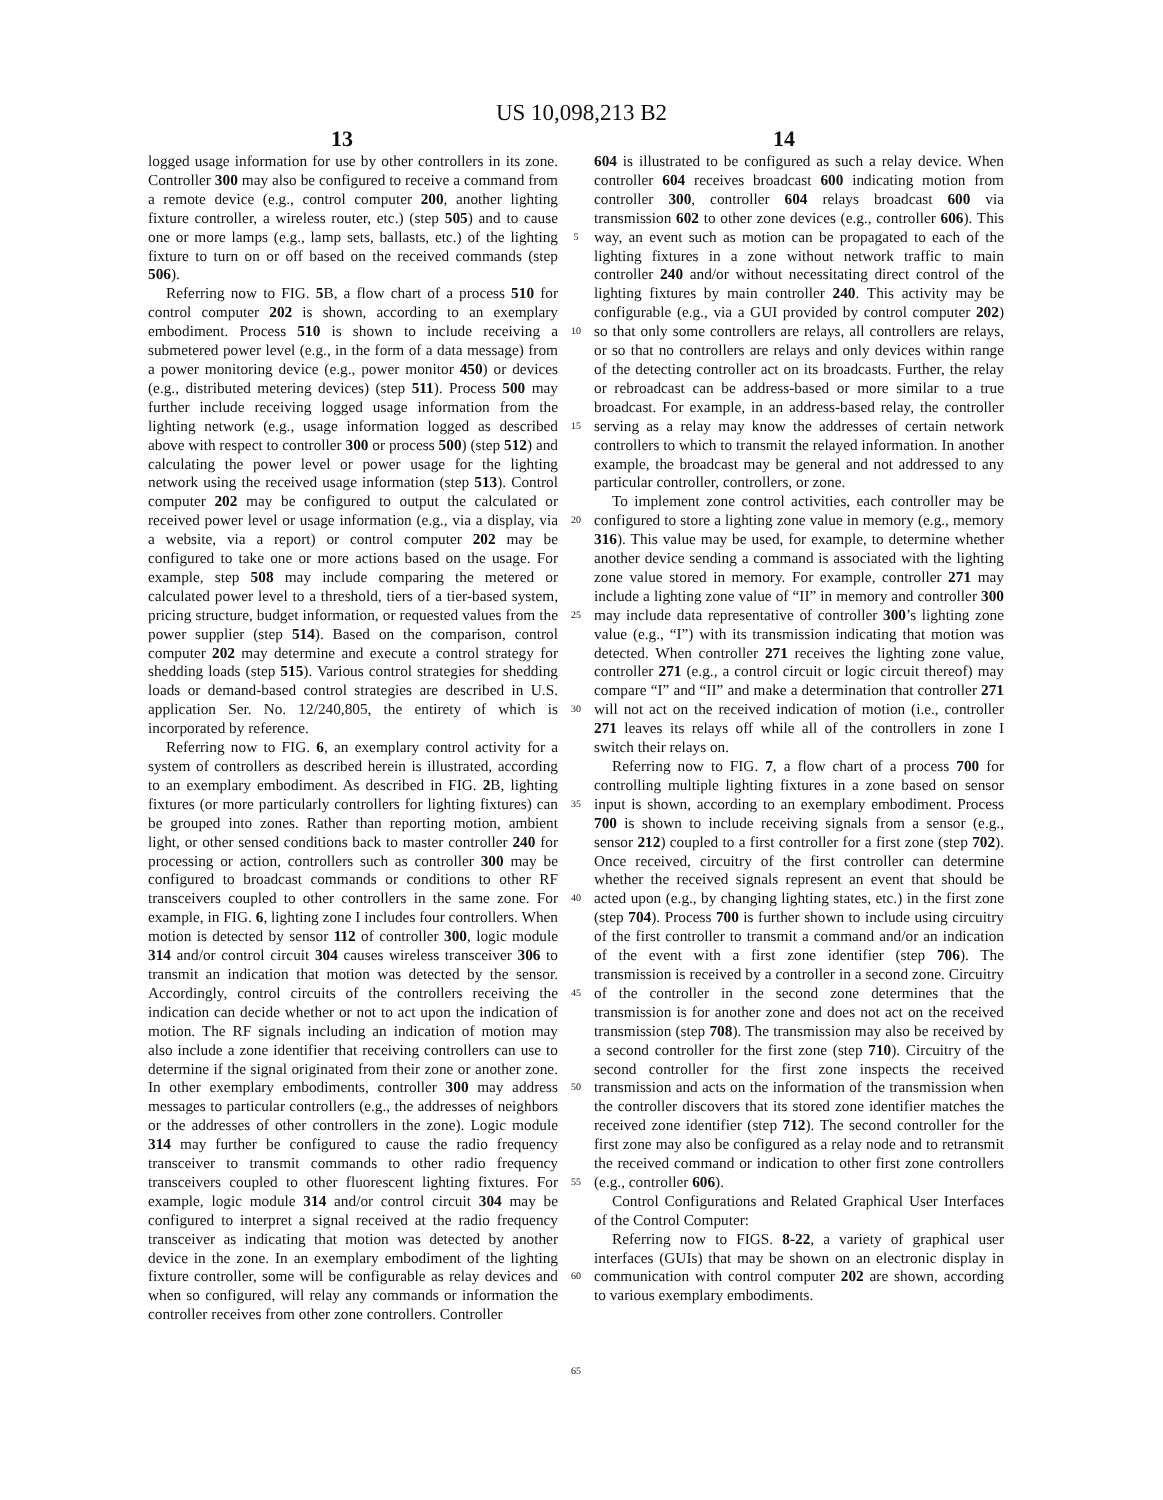US 10,098,213 B2
13 14
logged usage information for use by other controllers in its zone. Controller 300 may also be configured to receive a command from a remote device (e.g., control computer 200, another lighting fixture controller, a wireless router, etc.) (step 505) and to cause one or more lamps (e.g., lamp sets, ballasts, etc.) of the lighting fixture to turn on or off based on the received commands (step 506).
Referring now to FIG. 5 B, a flow chart of a process 510 for control computer 202 is shown, according to an exemplary embodiment. Process 510 is shown to include receiving a submetered power level (e.g., in the form of a data message) from a power monitoring device (e.g., power monitor 450) or devices (e.g., distributed metering devices) (step 511). Process 500 may further include receiving logged usage information from the lighting network (e.g., usage information logged as described above with respect to controller 300 or process 500) (step 512) and calculating the power level or power usage for the lighting network using the received usage information (step 513). Control computer 202 may be configured to output the calculated or received power level or usage information (e.g., via a display, via a website, via a report) or control computer 202 may be configured to take one or more actions based on the usage. For example, step 508 may include comparing the metered or calculated power level to a threshold, tiers of a tier-based system, pricing structure, budget information, or requested values from the power supplier (step 514). Based on the comparison, control computer 202 may determine and execute a control strategy for shedding loads (step 515). Various control strategies for shedding loads or demand-based control strategies are described in U.S. application Ser. No. 12/240,805, the entirety of which is incorporated by reference.
Referring now to FIG. 6, an exemplary control activity for a system of controllers as described herein is illustrated, according to an exemplary embodiment. As described in FIG. 2 B, lighting fixtures (or more particularly controllers for lighting fixtures) can be grouped into zones. Rather than reporting motion, ambient light, or other sensed conditions back to master controller 240 for processing or action, controllers such as controller 300 may be configured to broadcast commands or conditions to other RF transceivers coupled to other controllers in the same zone. For example, in FIG. 6, lighting zone I includes four controllers. When motion is detected by sensor 112 of controller 300, logic module 314 and/or control circuit 304 causes wireless transceiver 306 to transmit an indication that motion was detected by the sensor. Accordingly, control circuits of the controllers receiving the indication can decide whether or not to act upon the indication of motion. The RF signals including an indication of motion may also include a zone identifier that receiving controllers can use to determine if the signal originated from their zone or another zone. In other exemplary embodiments, controller 300 may address messages to particular controllers (e.g., the addresses of neighbors or the addresses of other controllers in the zone). Logic module 314 may further be configured to cause the radio frequency transceiver to transmit commands to other radio frequency transceivers coupled to other fluorescent lighting fixtures. For example, logic module 314 and/or control circuit 304 may be configured to interpret a signal received at the radio frequency transceiver as indicating that motion was detected by another device in the zone. In an exemplary embodiment of the lighting fixture controller, some will be configurable as relay devices and when so configured, will relay any commands or information the controller receives from other zone controllers. Controller
5
10
15
20
25
30
35
40
45
50
55
60
65
604 is illustrated to be configured as such a relay device. When controller 604 receives broadcast 600 indicating motion from controller 300, controller 604 relays broadcast 600 via transmission 602 to other zone devices (e.g., controller 606). This way, an event such as motion can be propagated to each of the lighting fixtures in a zone without network traffic to main controller 240 and/or without necessitating direct control of the lighting fixtures by main controller 240. This activity may be configurable (e.g., via a GUI provided by control computer 202) so that only some controllers are relays, all controllers are relays, or so that no controllers are relays and only devices within range of the detecting controller act on its broadcasts. Further, the relay or rebroadcast can be address-based or more similar to a true broadcast. For example, in an address-based relay, the controller serving as a relay may know the addresses of certain network controllers to which to transmit the relayed information. In another example, the broadcast may be general and not addressed to any particular controller, controllers, or zone.
To implement zone control activities, each controller may be configured to store a lighting zone value in memory (e.g., memory 316). This value may be used, for example, to determine whether another device sending a command is associated with the lighting zone value stored in memory. For example, controller 271 may include a lighting zone value of “II” in memory and controller 300 may include data representative of controller 300’s lighting zone value (e.g., “I”) with its transmission indicating that motion was detected. When controller 271 receives the lighting zone value, controller 271 (e.g., a control circuit or logic circuit thereof) may compare “I” and “II” and make a determination that controller 271 will not act on the received indication of motion (i.e., controller 271 leaves its relays off while all of the controllers in zone I switch their relays on.
Referring now to FIG. 7, a flow chart of a process 700 for controlling multiple lighting fixtures in a zone based on sensor input is shown, according to an exemplary embodiment. Process 700 is shown to include receiving signals from a sensor (e.g., sensor 212) coupled to a first controller for a first zone (step 702). Once received, circuitry of the first controller can determine whether the received signals represent an event that should be acted upon (e.g., by changing lighting states, etc.) in the first zone (step 704). Process 700 is further shown to include using circuitry of the first controller to transmit a command and/or an indication of the event with a first zone identifier (step 706). The transmission is received by a controller in a second zone. Circuitry of the controller in the second zone determines that the transmission is for another zone and does not act on the received transmission (step 708). The transmission may also be received by a second controller for the first zone (step 710). Circuitry of the second controller for the first zone inspects the received transmission and acts on the information of the transmission when the controller discovers that its stored zone identifier matches the received zone identifier (step 712). The second controller for the first zone may also be configured as a relay node and to retransmit the received command or indication to other first zone controllers (e.g., controller 606).
Control Configurations and Related Graphical User Interfaces of the Control Computer:
Referring now to FIGS. 8-22, a variety of graphical user interfaces (GUIs) that may be shown on an electronic display in communication with control computer 202 are shown, according to various exemplary embodiments.